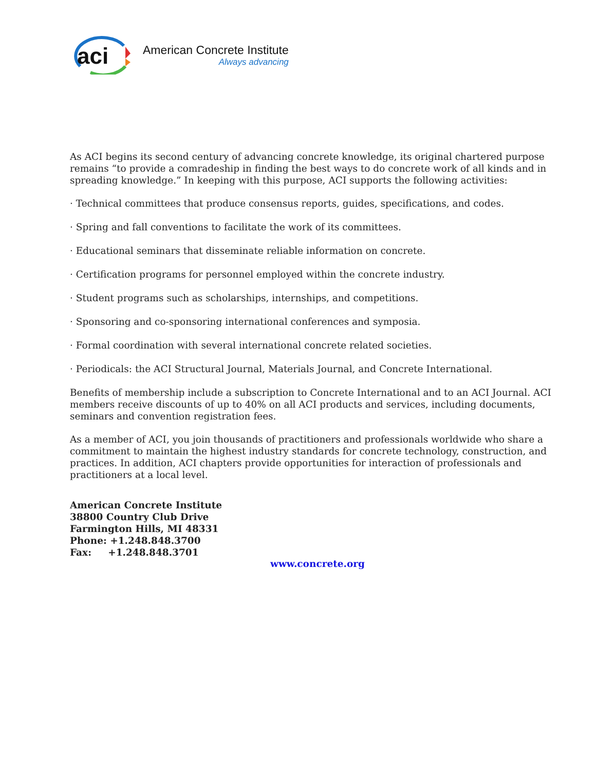aci
American Concrete Institute
Always advancing
As ACI begins its second century of advancing concrete knowledge, its original chartered purpose remains “to provide a comradeship in finding the best ways to do concrete work of all kinds and in spreading knowledge.” In keeping with this purpose, ACI supports the following activities:
· Technical committees that produce consensus reports, guides, specifications, and codes.
· Spring and fall conventions to facilitate the work of its committees.
· Educational seminars that disseminate reliable information on concrete.
· Certification programs for personnel employed within the concrete industry.
· Student programs such as scholarships, internships, and competitions.
· Sponsoring and co-sponsoring international conferences and symposia.
· Formal coordination with several international concrete related societies.
· Periodicals: the ACI Structural Journal, Materials Journal, and Concrete International.
Benefits of membership include a subscription to Concrete International and to an ACI Journal. ACI members receive discounts of up to 40% on all ACI products and services, including documents, seminars and convention registration fees.
As a member of ACI, you join thousands of practitioners and professionals worldwide who share a commitment to maintain the highest industry standards for concrete technology, construction, and practices. In addition, ACI chapters provide opportunities for interaction of professionals and practitioners at a local level.
American Concrete Institute
38800 Country Club Drive
Farmington Hills, MI 48331
Phone: +1.248.848.3700
Fax: +1.248.848.3701
www.concrete.org